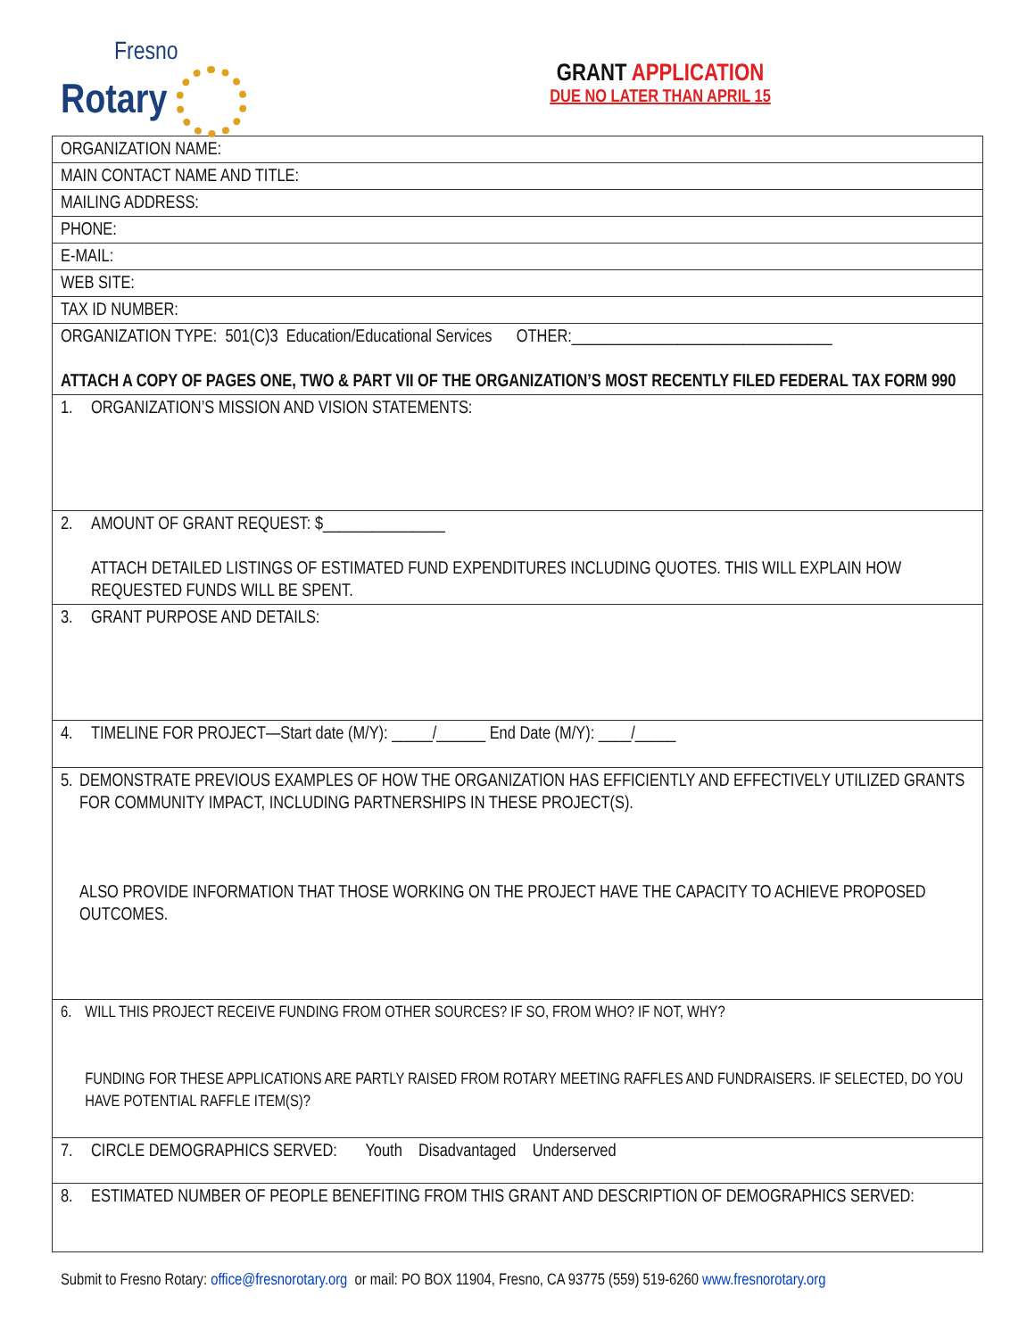Fresno
Rotary
GRANT APPLICATION
DUE NO LATER THAN APRIL 15
| ORGANIZATION NAME: |
| MAIN CONTACT NAME AND TITLE: |
| MAILING ADDRESS: |
| PHONE: |
| E-MAIL: |
| WEB SITE: |
| TAX ID NUMBER: |
| ORGANIZATION TYPE: 501(C)3 Education/Educational Services OTHER:________________________________ ATTACH A COPY OF PAGES ONE, TWO & PART VII OF THE ORGANIZATION’S MOST RECENTLY FILED FEDERAL TAX FORM 990 |
| 1. ORGANIZATION’S MISSION AND VISION STATEMENTS: |
| 2. AMOUNT OF GRANT REQUEST: $_______________ ATTACH DETAILED LISTINGS OF ESTIMATED FUND EXPENDITURES INCLUDING QUOTES. THIS WILL EXPLAIN HOW REQUESTED FUNDS WILL BE SPENT. |
| 3. GRANT PURPOSE AND DETAILS: |
| 4. TIMELINE FOR PROJECT—Start date (M/Y): _____/______ End Date (M/Y): ____/_____ |
| 5. DEMONSTRATE PREVIOUS EXAMPLES OF HOW THE ORGANIZATION HAS EFFICIENTLY AND EFFECTIVELY UTILIZED GRANTS FOR COMMUNITY IMPACT, INCLUDING PARTNERSHIPS IN THESE PROJECT(S). ALSO PROVIDE INFORMATION THAT THOSE WORKING ON THE PROJECT HAVE THE CAPACITY TO ACHIEVE PROPOSED OUTCOMES. |
| 6. WILL THIS PROJECT RECEIVE FUNDING FROM OTHER SOURCES? IF SO, FROM WHO? IF NOT, WHY? FUNDING FOR THESE APPLICATIONS ARE PARTLY RAISED FROM ROTARY MEETING RAFFLES AND FUNDRAISERS. IF SELECTED, DO YOU HAVE POTENTIAL RAFFLE ITEM(S)? |
| 7. CIRCLE DEMOGRAPHICS SERVED: Youth Disadvantaged Underserved |
| 8. ESTIMATED NUMBER OF PEOPLE BENEFITING FROM THIS GRANT AND DESCRIPTION OF DEMOGRAPHICS SERVED: |
Submit to Fresno Rotary: office@fresnorotary.org or mail: PO BOX 11904, Fresno, CA 93775 (559) 519-6260 www.fresnorotary.org